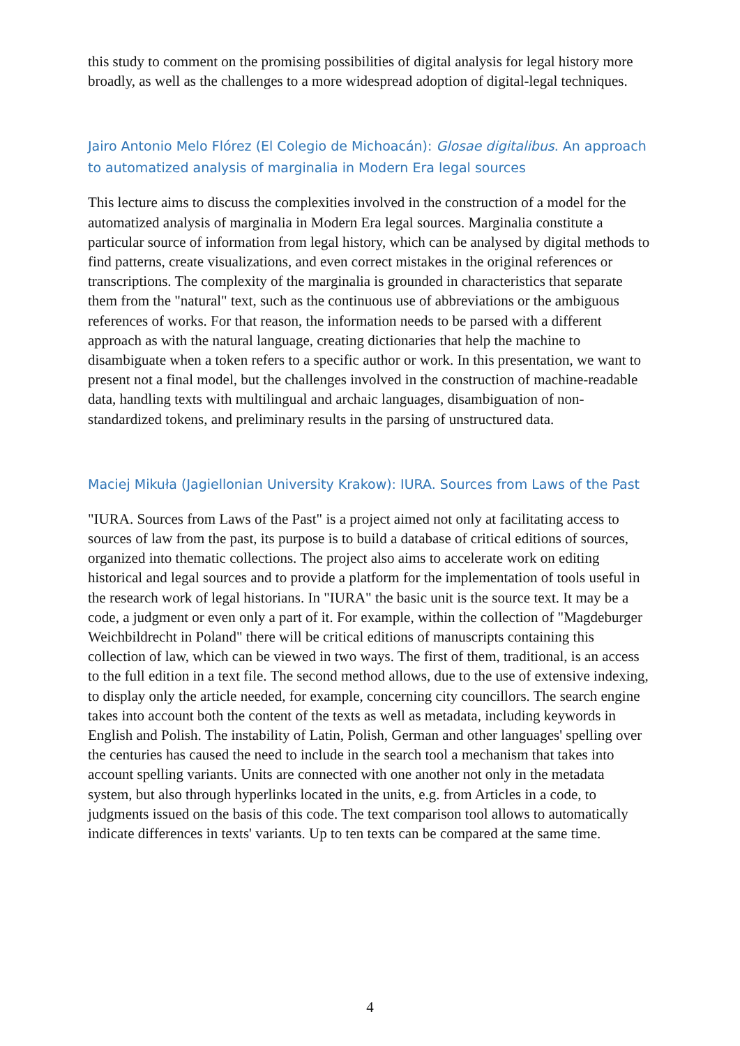this study to comment on the promising possibilities of digital analysis for legal history more broadly, as well as the challenges to a more widespread adoption of digital-legal techniques.
Jairo Antonio Melo Flórez (El Colegio de Michoacán): Glosae digitalibus. An approach to automatized analysis of marginalia in Modern Era legal sources
This lecture aims to discuss the complexities involved in the construction of a model for the automatized analysis of marginalia in Modern Era legal sources. Marginalia constitute a particular source of information from legal history, which can be analysed by digital methods to find patterns, create visualizations, and even correct mistakes in the original references or transcriptions. The complexity of the marginalia is grounded in characteristics that separate them from the "natural" text, such as the continuous use of abbreviations or the ambiguous references of works. For that reason, the information needs to be parsed with a different approach as with the natural language, creating dictionaries that help the machine to disambiguate when a token refers to a specific author or work. In this presentation, we want to present not a final model, but the challenges involved in the construction of machine-readable data, handling texts with multilingual and archaic languages, disambiguation of non-standardized tokens, and preliminary results in the parsing of unstructured data.
Maciej Mikuła (Jagiellonian University Krakow): IURA. Sources from Laws of the Past
"IURA. Sources from Laws of the Past" is a project aimed not only at facilitating access to sources of law from the past, its purpose is to build a database of critical editions of sources, organized into thematic collections. The project also aims to accelerate work on editing historical and legal sources and to provide a platform for the implementation of tools useful in the research work of legal historians. In "IURA" the basic unit is the source text. It may be a code, a judgment or even only a part of it. For example, within the collection of "Magdeburger Weichbildrecht in Poland" there will be critical editions of manuscripts containing this collection of law, which can be viewed in two ways. The first of them, traditional, is an access to the full edition in a text file. The second method allows, due to the use of extensive indexing, to display only the article needed, for example, concerning city councillors. The search engine takes into account both the content of the texts as well as metadata, including keywords in English and Polish. The instability of Latin, Polish, German and other languages' spelling over the centuries has caused the need to include in the search tool a mechanism that takes into account spelling variants. Units are connected with one another not only in the metadata system, but also through hyperlinks located in the units, e.g. from Articles in a code, to judgments issued on the basis of this code. The text comparison tool allows to automatically indicate differences in texts' variants. Up to ten texts can be compared at the same time.
4